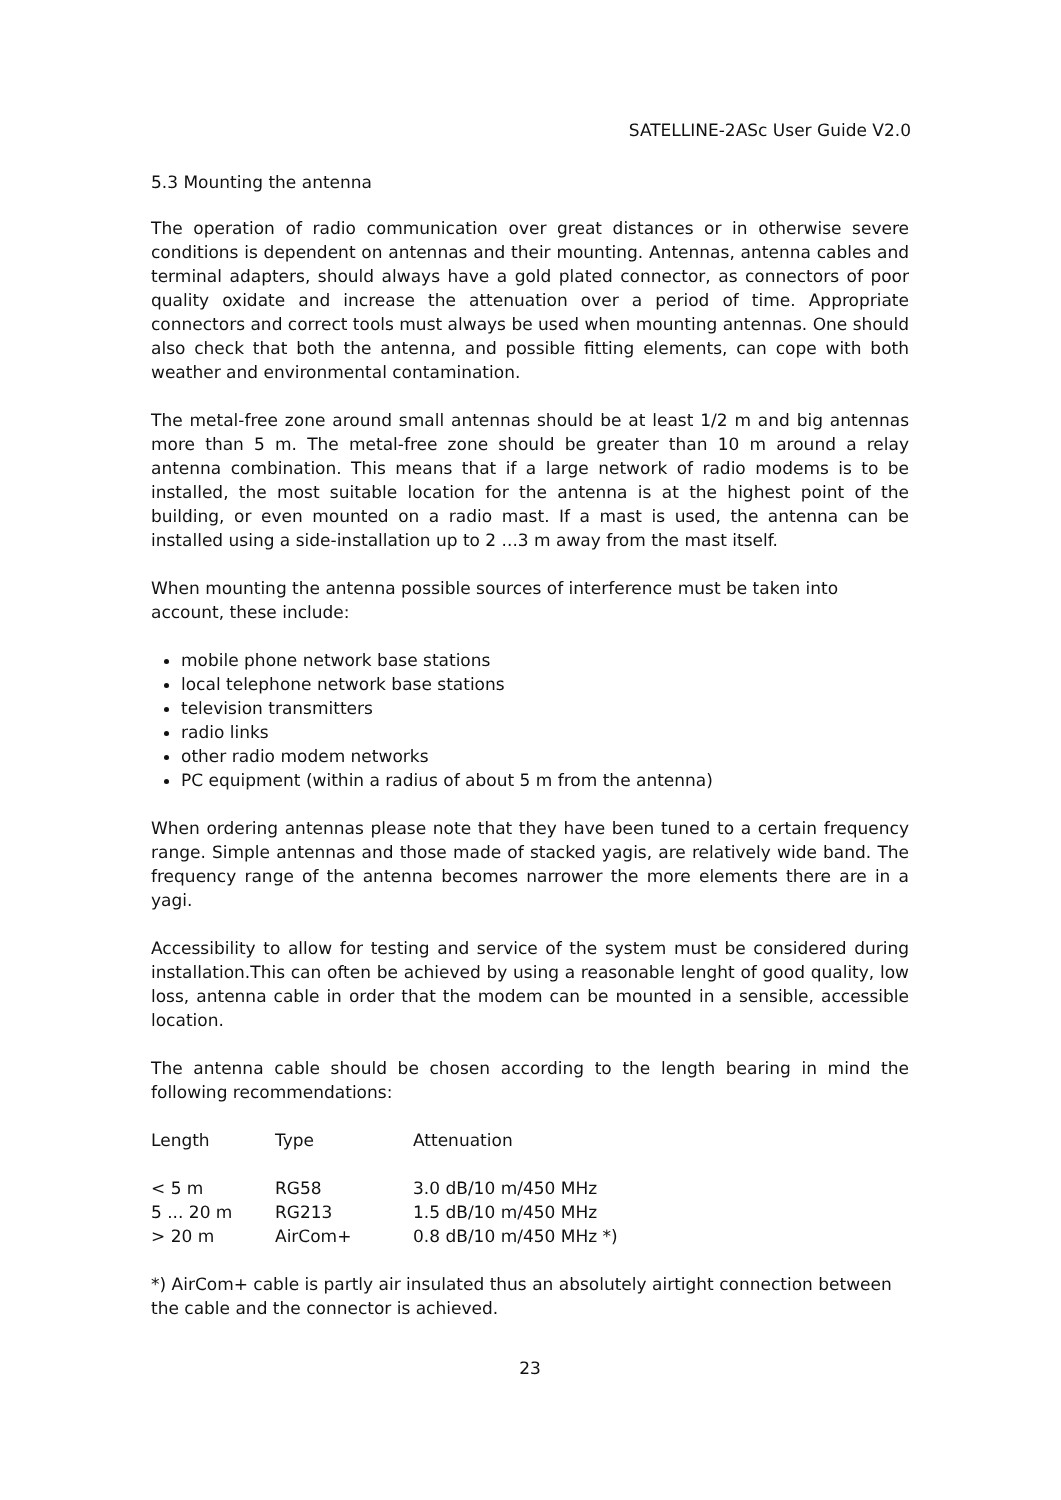SATELLINE-2ASc User Guide V2.0
5.3 Mounting the antenna
The operation of radio communication over great distances or in otherwise severe conditions is dependent on antennas and their mounting. Antennas, antenna cables and terminal adapters, should always have a gold plated connector, as connectors of poor quality oxidate and increase the attenuation over a period of time. Appropriate connectors and correct tools must always be used when mounting antennas. One should also check that both the antenna, and possible fitting elements, can cope with both weather and environmental contamination.
The metal-free zone around small antennas should be at least 1/2 m and big antennas more than 5 m. The metal-free zone should be greater than 10 m around a relay antenna combination. This means that if a large network of radio modems is to be installed, the most suitable location for the antenna is at the highest point of the building, or even mounted on a radio mast. If a mast is used, the antenna can be installed using a side-installation up to 2 ...3 m away from the mast itself.
When mounting the antenna possible sources of interference must be taken into account, these include:
mobile phone network base stations
local telephone network base stations
television transmitters
radio links
other radio modem networks
PC equipment (within a radius of about 5 m from the antenna)
When ordering antennas please note that they have been tuned to a certain frequency range. Simple antennas and those made of stacked yagis, are relatively wide band. The frequency range of the antenna becomes narrower the more elements there are in a yagi.
Accessibility to allow for testing and service of the system must be considered during installation.This can often be achieved by using a reasonable lenght of good quality, low loss, antenna cable in order that the modem can be mounted in a sensible, accessible location.
The antenna cable should be chosen according to the length bearing in mind the following recommendations:
| Length | Type | Attenuation |
| --- | --- | --- |
| < 5 m | RG58 | 3.0 dB/10 m/450 MHz |
| 5 ... 20 m | RG213 | 1.5 dB/10 m/450 MHz |
| > 20 m | AirCom+ | 0.8 dB/10 m/450 MHz *) |
*) AirCom+ cable is partly air insulated thus an absolutely airtight connection between the cable and the connector is achieved.
23